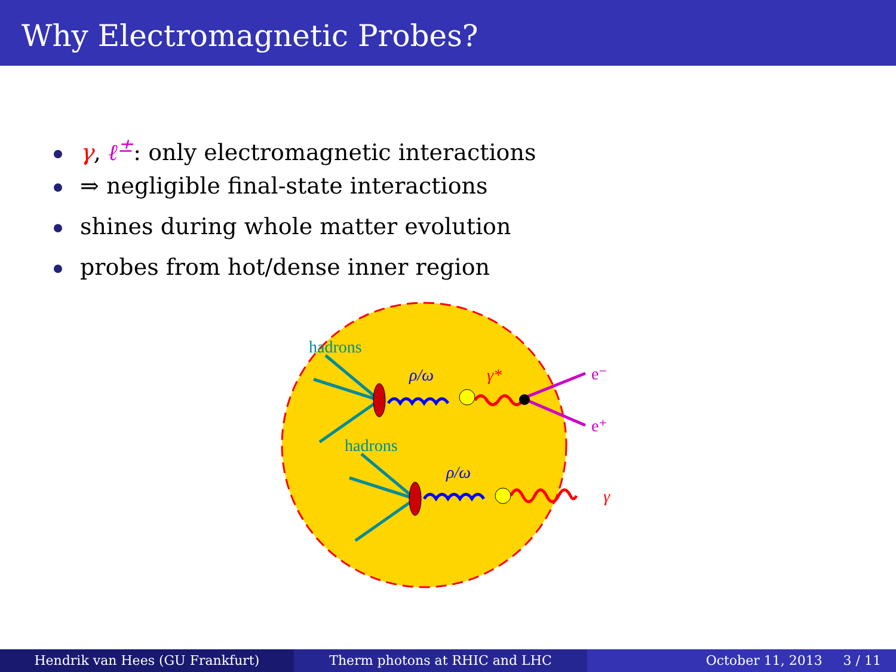Why Electromagnetic Probes?
γ, ℓ<sup>±</sup>: only electromagnetic interactions
⇒ negligible final-state interactions
shines during whole matter evolution
probes from hot/dense inner region
hadrons
hadrons
ρ/ω
ρ/ω
γ*
γ
e⁻
e⁺
Hendrik van Hees (GU Frankfurt)
Therm photons at RHIC and LHC October 11, 2013 3 / 11